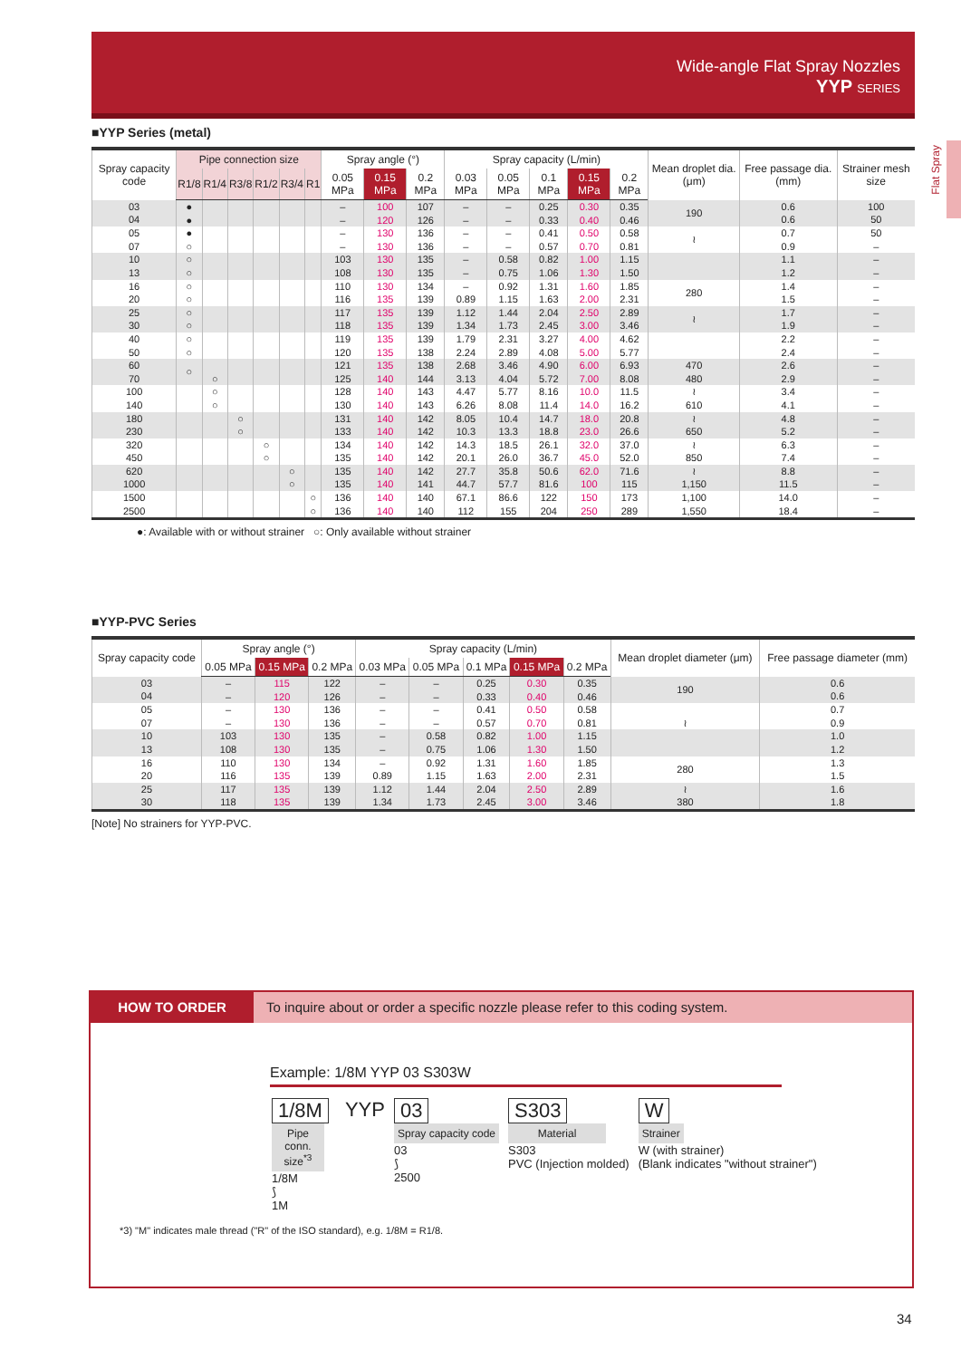Wide-angle Flat Spray Nozzles
YYP SERIES
Flat Spray
■YYP Series (metal)
| Spray capacity code | Pipe connection size | | | | | | Spray angle (°) | | | Spray capacity (L/min) | | | | | Mean droplet dia. (μm) | Free passage dia. (mm) | Strainer mesh size |
| --- | --- | --- | --- | --- | --- | --- | --- | --- | --- | --- | --- | --- | --- | --- | --- | --- | --- |
| | R1/8 | R1/4 | R3/8 | R1/2 | R3/4 | R1 | 0.05 MPa | 0.15 MPa | 0.2 MPa | 0.03 MPa | 0.05 MPa | 0.1 MPa | 0.15 MPa | 0.2 MPa | | | |
| 03 04 | ● ● | | | | | | – – | 100 120 | 107 126 | – – | – – | 0.25 0.33 | 0.30 0.40 | 0.35 0.46 | 190 | 0.6 0.6 | 100 50 |
| 05 07 | ● ○ | | | | | | – – | 130 130 | 136 136 | – – | – – | 0.41 0.57 | 0.50 0.70 | 0.58 0.81 | ≀ | 0.7 0.9 | 50 – |
| 10 13 | ○ ○ | | | | | | 103 108 | 130 130 | 135 135 | – – | 0.58 0.75 | 0.82 1.06 | 1.00 1.30 | 1.15 1.50 | | 1.1 1.2 | – – |
| 16 20 | ○ ○ | | | | | | 110 116 | 130 135 | 134 139 | – 0.89 | 0.92 1.15 | 1.31 1.63 | 1.60 2.00 | 1.85 2.31 | 280 | 1.4 1.5 | – – |
| 25 30 | ○ ○ | | | | | | 117 118 | 135 135 | 139 139 | 1.12 1.34 | 1.44 1.73 | 2.04 2.45 | 2.50 3.00 | 2.89 3.46 | ≀ | 1.7 1.9 | – – |
| 40 50 | ○ ○ | | | | | | 119 120 | 135 135 | 139 138 | 1.79 2.24 | 2.31 2.89 | 3.27 4.08 | 4.00 5.00 | 4.62 5.77 | | 2.2 2.4 | – – |
| 60 70 | ○ | ○ | | | | | 121 125 | 135 140 | 138 144 | 2.68 3.13 | 3.46 4.04 | 4.90 5.72 | 6.00 7.00 | 6.93 8.08 | 470 480 | 2.6 2.9 | – – |
| 100 140 | | ○ ○ | | | | | 128 130 | 140 140 | 143 143 | 4.47 6.26 | 5.77 8.08 | 8.16 11.4 | 10.0 14.0 | 11.5 16.2 | ≀ 610 | 3.4 4.1 | – – |
| 180 230 | | | ○ ○ | | | | 131 133 | 140 140 | 142 142 | 8.05 10.3 | 10.4 13.3 | 14.7 18.8 | 18.0 23.0 | 20.8 26.6 | ≀ 650 | 4.8 5.2 | – – |
| 320 450 | | | | ○ ○ | | | 134 135 | 140 140 | 142 142 | 14.3 20.1 | 18.5 26.0 | 26.1 36.7 | 32.0 45.0 | 37.0 52.0 | ≀ 850 | 6.3 7.4 | – – |
| 620 1000 | | | | | ○ ○ | | 135 135 | 140 140 | 142 141 | 27.7 44.7 | 35.8 57.7 | 50.6 81.6 | 62.0 100 | 71.6 115 | ≀ 1,150 | 8.8 11.5 | – – |
| 1500 2500 | | | | | | ○ ○ | 136 136 | 140 140 | 140 140 | 67.1 112 | 86.6 155 | 122 204 | 150 250 | 173 289 | 1,100 1,550 | 14.0 18.4 | – – |
●: Available with or without strainer ○: Only available without strainer
■YYP-PVC Series
| Spray capacity code | Spray angle (°) | | | Spray capacity (L/min) | | | | | Mean droplet diameter (μm) | Free passage diameter (mm) |
| --- | --- | --- | --- | --- | --- | --- | --- | --- | --- | --- |
| | 0.05 MPa | 0.15 MPa | 0.2 MPa | 0.03 MPa | 0.05 MPa | 0.1 MPa | 0.15 MPa | 0.2 MPa | | |
| 03 04 | – – | 115 120 | 122 126 | – – | – – | 0.25 0.33 | 0.30 0.40 | 0.35 0.46 | 190 | 0.6 0.6 |
| 05 07 | – – | 130 130 | 136 136 | – – | – – | 0.41 0.57 | 0.50 0.70 | 0.58 0.81 | ≀ | 0.7 0.9 |
| 10 13 | 103 108 | 130 130 | 135 135 | – – | 0.58 0.75 | 0.82 1.06 | 1.00 1.30 | 1.15 1.50 | | 1.0 1.2 |
| 16 20 | 110 116 | 130 135 | 134 139 | – 0.89 | 0.92 1.15 | 1.31 1.63 | 1.60 2.00 | 1.85 2.31 | 280 | 1.3 1.5 |
| 25 30 | 117 118 | 135 135 | 139 139 | 1.12 1.34 | 1.44 1.73 | 2.04 2.45 | 2.50 3.00 | 2.89 3.46 | ≀ 380 | 1.6 1.8 |
[Note] No strainers for YYP-PVC.
HOW TO ORDER To inquire about or order a specific nozzle please refer to this coding system.
Example: 1/8M YYP 03 S303W
1/8M
Pipe conn. size<sup>*3</sup>
1/8M
⟆
1M
YYP 03
Spray capacity code
03
⟆
2500
S303
Material
S303
PVC (Injection molded)
W
Strainer
W (with strainer)
(Blank indicates "without strainer")
*3) "M" indicates male thread ("R" of the ISO standard), e.g. 1/8M = R1/8.
34